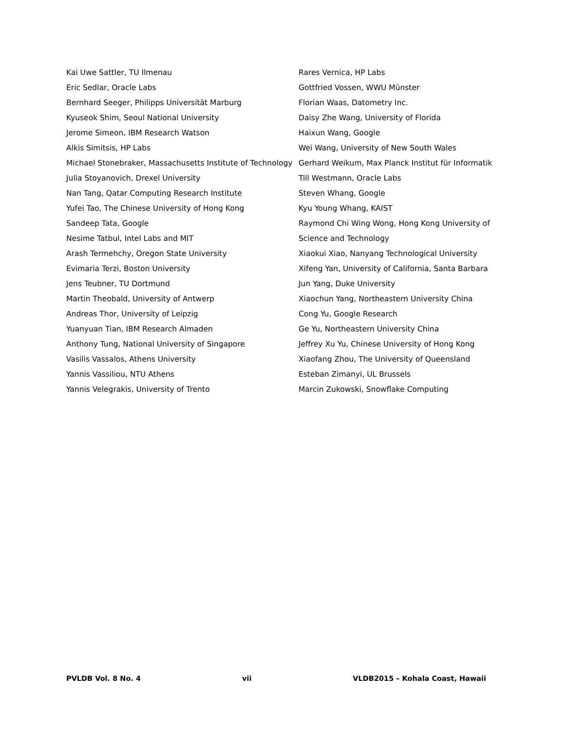Kai Uwe Sattler, TU Ilmenau
Eric Sedlar, Oracle Labs
Bernhard Seeger, Philipps Universität Marburg
Kyuseok Shim, Seoul National University
Jerome Simeon, IBM Research Watson
Alkis Simitsis, HP Labs
Michael Stonebraker, Massachusetts Institute of Technology
Julia Stoyanovich, Drexel University
Nan Tang, Qatar Computing Research Institute
Yufei Tao, The Chinese University of Hong Kong
Sandeep Tata, Google
Nesime Tatbul, Intel Labs and MIT
Arash Termehchy, Oregon State University
Evimaria Terzi, Boston University
Jens Teubner, TU Dortmund
Martin Theobald, University of Antwerp
Andreas Thor, University of Leipzig
Yuanyuan Tian, IBM Research Almaden
Anthony Tung, National University of Singapore
Vasilis Vassalos, Athens University
Yannis Vassiliou, NTU Athens
Yannis Velegrakis, University of Trento
Rares Vernica, HP Labs
Gottfried Vossen, WWU Münster
Florian Waas, Datometry Inc.
Daisy Zhe Wang, University of Florida
Haixun Wang, Google
Wei Wang, University of New South Wales
Gerhard Weikum, Max Planck Institut für Informatik
Till Westmann, Oracle Labs
Steven Whang, Google
Kyu Young Whang, KAIST
Raymond Chi Wing Wong, Hong Kong University of Science and Technology
Xiaokui Xiao, Nanyang Technological University
Xifeng Yan, University of California, Santa Barbara
Jun Yang, Duke University
Xiaochun Yang, Northeastern University China
Cong Yu, Google Research
Ge Yu, Northeastern University China
Jeffrey Xu Yu, Chinese University of Hong Kong
Xiaofang Zhou, The University of Queensland
Esteban Zimanyi, UL Brussels
Marcin Zukowski, Snowflake Computing
PVLDB Vol. 8 No. 4 vii VLDB2015 – Kohala Coast, Hawaii